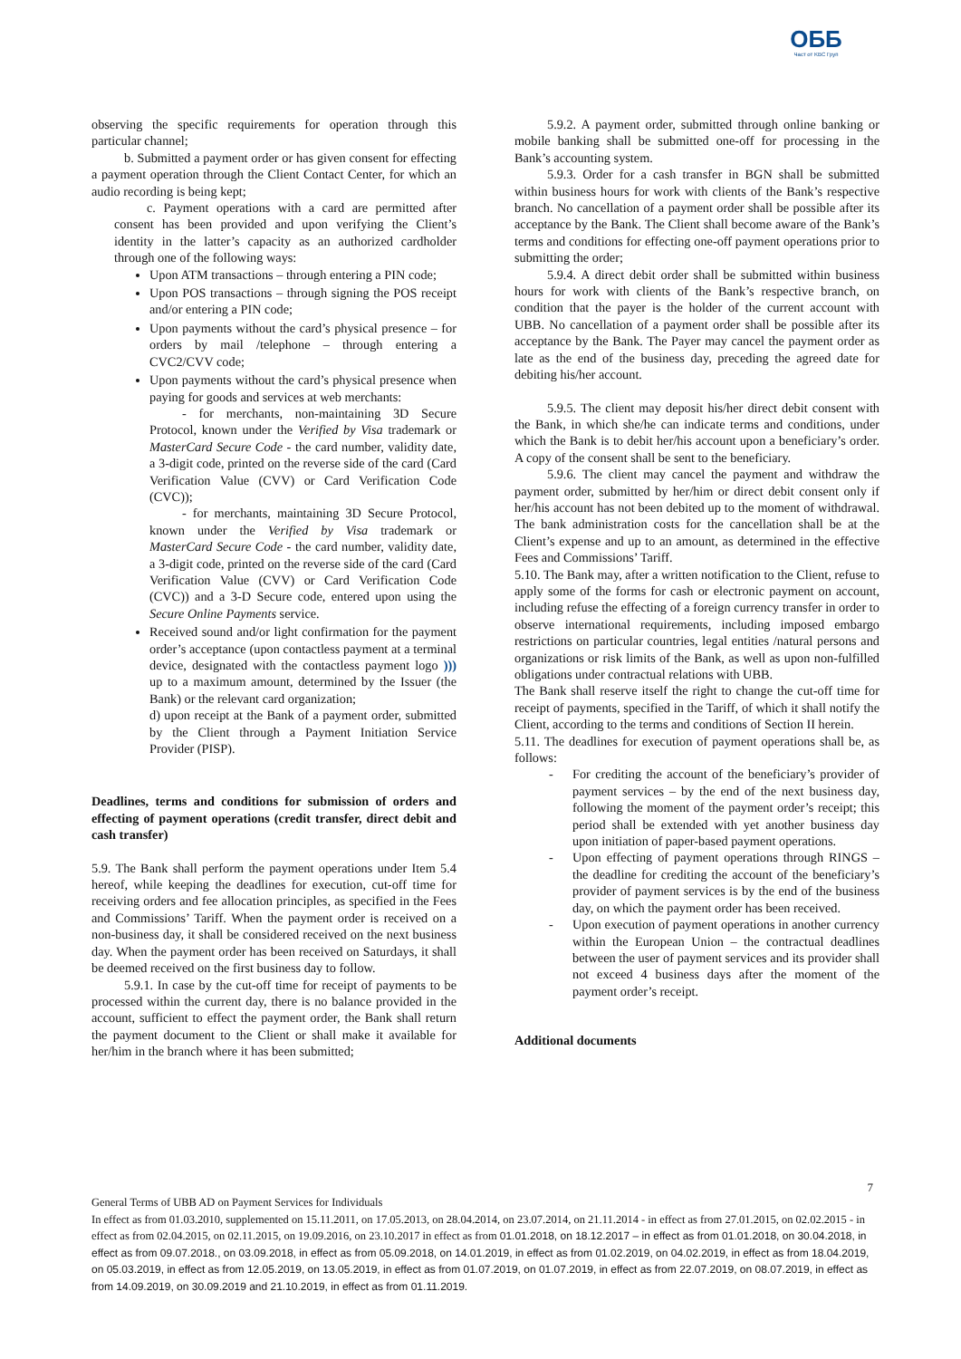ОББ
Част от KBC Груп
observing the specific requirements for operation through this particular channel;
b. Submitted a payment order or has given consent for effecting a payment operation through the Client Contact Center, for which an audio recording is being kept;
c. Payment operations with a card are permitted after consent has been provided and upon verifying the Client’s identity in the latter’s capacity as an authorized cardholder through one of the following ways:
Upon ATM transactions – through entering a PIN code;
Upon POS transactions – through signing the POS receipt and/or entering a PIN code;
Upon payments without the card’s physical presence – for orders by mail /telephone – through entering a CVC2/CVV code;
Upon payments without the card’s physical presence when paying for goods and services at web merchants:
- for merchants, non-maintaining 3D Secure Protocol, known under the Verified by Visa trademark or MasterCard Secure Code - the card number, validity date, a 3-digit code, printed on the reverse side of the card (Card Verification Value (CVV) or Card Verification Code (CVC));
- for merchants, maintaining 3D Secure Protocol, known under the Verified by Visa trademark or MasterCard Secure Code - the card number, validity date, a 3-digit code, printed on the reverse side of the card (Card Verification Value (CVV) or Card Verification Code (CVC)) and a 3-D Secure code, entered upon using the Secure Online Payments service.
Received sound and/or light confirmation for the payment order’s acceptance (upon contactless payment at a terminal device, designated with the contactless payment logo ))) up to a maximum amount, determined by the Issuer (the Bank) or the relevant card organization;
d) upon receipt at the Bank of a payment order, submitted by the Client through a Payment Initiation Service Provider (PISP).
Deadlines, terms and conditions for submission of orders and effecting of payment operations (credit transfer, direct debit and cash transfer)
5.9. The Bank shall perform the payment operations under Item 5.4 hereof, while keeping the deadlines for execution, cut-off time for receiving orders and fee allocation principles, as specified in the Fees and Commissions’ Tariff. When the payment order is received on a non-business day, it shall be considered received on the next business day. When the payment order has been received on Saturdays, it shall be deemed received on the first business day to follow.
5.9.1. In case by the cut-off time for receipt of payments to be processed within the current day, there is no balance provided in the account, sufficient to effect the payment order, the Bank shall return the payment document to the Client or shall make it available for her/him in the branch where it has been submitted;
5.9.2. A payment order, submitted through online banking or mobile banking shall be submitted one-off for processing in the Bank’s accounting system.
5.9.3. Order for a cash transfer in BGN shall be submitted within business hours for work with clients of the Bank’s respective branch. No cancellation of a payment order shall be possible after its acceptance by the Bank. The Client shall become aware of the Bank’s terms and conditions for effecting one-off payment operations prior to submitting the order;
5.9.4. A direct debit order shall be submitted within business hours for work with clients of the Bank’s respective branch, on condition that the payer is the holder of the current account with UBB. No cancellation of a payment order shall be possible after its acceptance by the Bank. The Payer may cancel the payment order as late as the end of the business day, preceding the agreed date for debiting his/her account.
5.9.5. The client may deposit his/her direct debit consent with the Bank, in which she/he can indicate terms and conditions, under which the Bank is to debit her/his account upon a beneficiary’s order. A copy of the consent shall be sent to the beneficiary.
5.9.6. The client may cancel the payment and withdraw the payment order, submitted by her/him or direct debit consent only if her/his account has not been debited up to the moment of withdrawal. The bank administration costs for the cancellation shall be at the Client’s expense and up to an amount, as determined in the effective Fees and Commissions’ Tariff.
5.10. The Bank may, after a written notification to the Client, refuse to apply some of the forms for cash or electronic payment on account, including refuse the effecting of a foreign currency transfer in order to observe international requirements, including imposed embargo restrictions on particular countries, legal entities /natural persons and organizations or risk limits of the Bank, as well as upon non-fulfilled obligations under contractual relations with UBB.
The Bank shall reserve itself the right to change the cut-off time for receipt of payments, specified in the Tariff, of which it shall notify the Client, according to the terms and conditions of Section II herein.
5.11. The deadlines for execution of payment operations shall be, as follows:
- For crediting the account of the beneficiary’s provider of payment services – by the end of the next business day, following the moment of the payment order’s receipt; this period shall be extended with yet another business day upon initiation of paper-based payment operations.
- Upon effecting of payment operations through RINGS – the deadline for crediting the account of the beneficiary’s provider of payment services is by the end of the business day, on which the payment order has been received.
- Upon execution of payment operations in another currency within the European Union – the contractual deadlines between the user of payment services and its provider shall not exceed 4 business days after the moment of the payment order’s receipt.
Additional documents
7
General Terms of UBB AD on Payment Services for Individuals
In effect as from 01.03.2010, supplemented on 15.11.2011, on 17.05.2013, on 28.04.2014, on 23.07.2014, on 21.11.2014 - in effect as from 27.01.2015, on 02.02.2015 - in effect as from 02.04.2015, on 02.11.2015, on 19.09.2016, on 23.10.2017 in effect as from 01.01.2018, on 18.12.2017 – in effect as from 01.01.2018, on 30.04.2018, in effect as from 09.07.2018., on 03.09.2018, in effect as from 05.09.2018, on 14.01.2019, in effect as from 01.02.2019, on 04.02.2019, in effect as from 18.04.2019, on 05.03.2019, in effect as from 12.05.2019, on 13.05.2019, in effect as from 01.07.2019, on 01.07.2019, in effect as from 22.07.2019, on 08.07.2019, in effect as from 14.09.2019, on 30.09.2019 and 21.10.2019, in effect as from 01.11.2019.